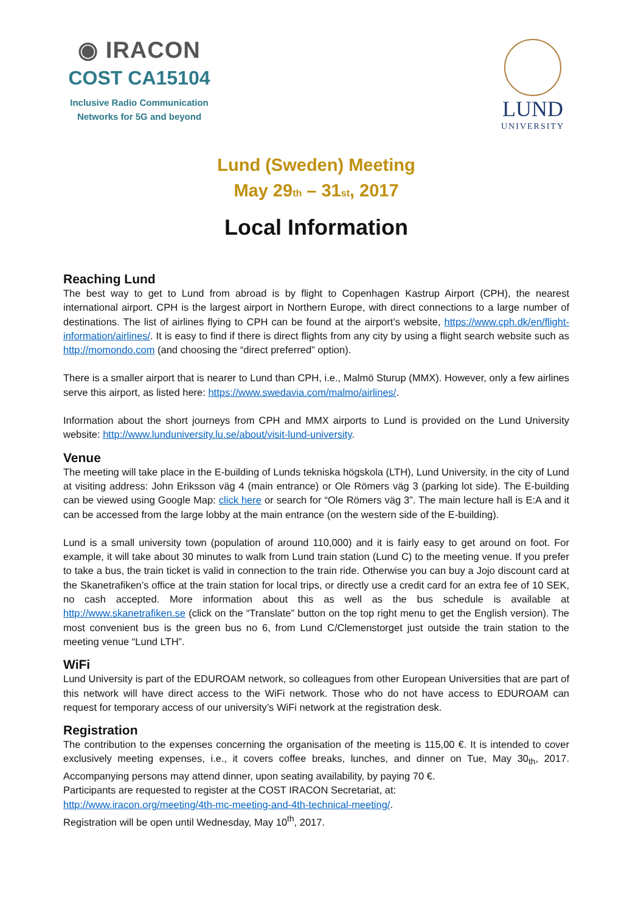◉ IRACON
COST CA15104
Inclusive Radio Communication
Networks for 5G and beyond
LUND
UNIVERSITY
Lund (Sweden) Meeting
May 29<sub>th</sub> – 31<sub>st</sub>, 2017
Local Information
Reaching Lund
The best way to get to Lund from abroad is by flight to Copenhagen Kastrup Airport (CPH), the nearest international airport. CPH is the largest airport in Northern Europe, with direct connections to a large number of destinations. The list of airlines flying to CPH can be found at the airport’s website, https://www.cph.dk/en/flight-information/airlines/. It is easy to find if there is direct flights from any city by using a flight search website such as http://momondo.com (and choosing the “direct preferred” option).
There is a smaller airport that is nearer to Lund than CPH, i.e., Malmö Sturup (MMX). However, only a few airlines serve this airport, as listed here: https://www.swedavia.com/malmo/airlines/.
Information about the short journeys from CPH and MMX airports to Lund is provided on the Lund University website: http://www.lunduniversity.lu.se/about/visit-lund-university.
Venue
The meeting will take place in the E-building of Lunds tekniska högskola (LTH), Lund University, in the city of Lund at visiting address: John Eriksson väg 4 (main entrance) or Ole Römers väg 3 (parking lot side). The E-building can be viewed using Google Map: click here or search for “Ole Römers väg 3”. The main lecture hall is E:A and it can be accessed from the large lobby at the main entrance (on the western side of the E-building).
Lund is a small university town (population of around 110,000) and it is fairly easy to get around on foot. For example, it will take about 30 minutes to walk from Lund train station (Lund C) to the meeting venue. If you prefer to take a bus, the train ticket is valid in connection to the train ride. Otherwise you can buy a Jojo discount card at the Skanetrafiken’s office at the train station for local trips, or directly use a credit card for an extra fee of 10 SEK, no cash accepted. More information about this as well as the bus schedule is available at http://www.skanetrafiken.se (click on the “Translate” button on the top right menu to get the English version). The most convenient bus is the green bus no 6, from Lund C/Clemenstorget just outside the train station to the meeting venue “Lund LTH”.
WiFi
Lund University is part of the EDUROAM network, so colleagues from other European Universities that are part of this network will have direct access to the WiFi network. Those who do not have access to EDUROAM can request for temporary access of our university’s WiFi network at the registration desk.
Registration
The contribution to the expenses concerning the organisation of the meeting is 115,00 €. It is intended to cover exclusively meeting expenses, i.e., it covers coffee breaks, lunches, and dinner on Tue, May 30<sub>th</sub>, 2017. Accompanying persons may attend dinner, upon seating availability, by paying 70 €.
Participants are requested to register at the COST IRACON Secretariat, at:
http://www.iracon.org/meeting/4th-mc-meeting-and-4th-technical-meeting/.
Registration will be open until Wednesday, May 10<sup>th</sup>, 2017.